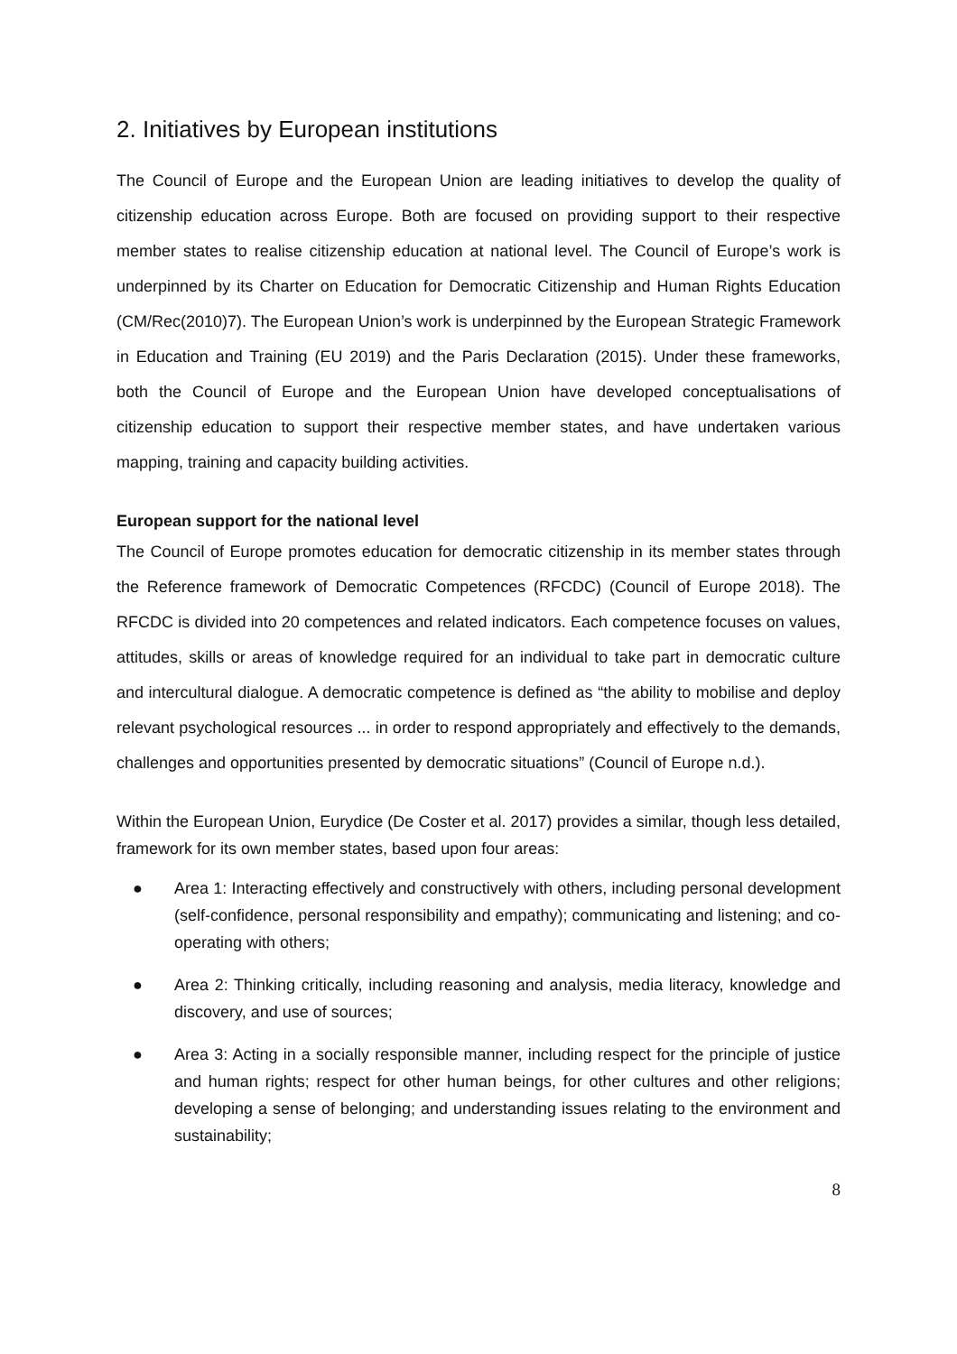2. Initiatives by European institutions
The Council of Europe and the European Union are leading initiatives to develop the quality of citizenship education across Europe. Both are focused on providing support to their respective member states to realise citizenship education at national level. The Council of Europe’s work is underpinned by its Charter on Education for Democratic Citizenship and Human Rights Education (CM/Rec(2010)7). The European Union’s work is underpinned by the European Strategic Framework in Education and Training (EU 2019) and the Paris Declaration (2015). Under these frameworks, both the Council of Europe and the European Union have developed conceptualisations of citizenship education to support their respective member states, and have undertaken various mapping, training and capacity building activities.
European support for the national level
The Council of Europe promotes education for democratic citizenship in its member states through the Reference framework of Democratic Competences (RFCDC) (Council of Europe 2018). The RFCDC is divided into 20 competences and related indicators. Each competence focuses on values, attitudes, skills or areas of knowledge required for an individual to take part in democratic culture and intercultural dialogue. A democratic competence is defined as “the ability to mobilise and deploy relevant psychological resources ... in order to respond appropriately and effectively to the demands, challenges and opportunities presented by democratic situations” (Council of Europe n.d.).
Within the European Union, Eurydice (De Coster et al. 2017) provides a similar, though less detailed, framework for its own member states, based upon four areas:
● Area 1: Interacting effectively and constructively with others, including personal development (self-confidence, personal responsibility and empathy); communicating and listening; and co-operating with others;
● Area 2: Thinking critically, including reasoning and analysis, media literacy, knowledge and discovery, and use of sources;
● Area 3: Acting in a socially responsible manner, including respect for the principle of justice and human rights; respect for other human beings, for other cultures and other religions; developing a sense of belonging; and understanding issues relating to the environment and sustainability;
8